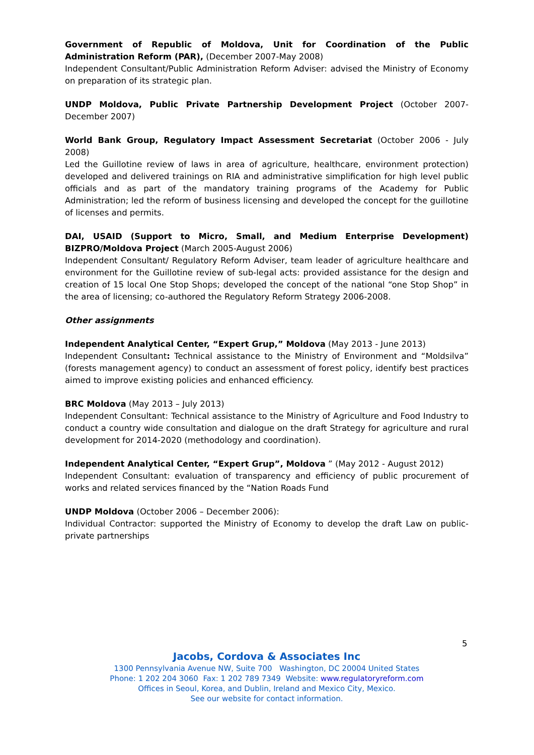Government of Republic of Moldova, Unit for Coordination of the Public Administration Reform (PAR), (December 2007-May 2008)
Independent Consultant/Public Administration Reform Adviser: advised the Ministry of Economy on preparation of its strategic plan.
UNDP Moldova, Public Private Partnership Development Project (October 2007-December 2007)
World Bank Group, Regulatory Impact Assessment Secretariat (October 2006 - July 2008)
Led the Guillotine review of laws in area of agriculture, healthcare, environment protection) developed and delivered trainings on RIA and administrative simplification for high level public officials and as part of the mandatory training programs of the Academy for Public Administration; led the reform of business licensing and developed the concept for the guillotine of licenses and permits.
DAI, USAID (Support to Micro, Small, and Medium Enterprise Development) BIZPRO/Moldova Project (March 2005-August 2006)
Independent Consultant/ Regulatory Reform Adviser, team leader of agriculture healthcare and environment for the Guillotine review of sub-legal acts: provided assistance for the design and creation of 15 local One Stop Shops; developed the concept of the national “one Stop Shop” in the area of licensing; co-authored the Regulatory Reform Strategy 2006-2008.
Other assignments
Independent Analytical Center, “Expert Grup,” Moldova (May 2013 - June 2013)
Independent Consultant: Technical assistance to the Ministry of Environment and “Moldsilva” (forests management agency) to conduct an assessment of forest policy, identify best practices aimed to improve existing policies and enhanced efficiency.
BRC Moldova (May 2013 – July 2013)
Independent Consultant: Technical assistance to the Ministry of Agriculture and Food Industry to conduct a country wide consultation and dialogue on the draft Strategy for agriculture and rural development for 2014-2020 (methodology and coordination).
Independent Analytical Center, “Expert Grup”, Moldova ” (May 2012 - August 2012)
Independent Consultant: evaluation of transparency and efficiency of public procurement of works and related services financed by the “Nation Roads Fund
UNDP Moldova (October 2006 – December 2006):
Individual Contractor: supported the Ministry of Economy to develop the draft Law on public-private partnerships
5
Jacobs, Cordova & Associates Inc
1300 Pennsylvania Avenue NW, Suite 700 Washington, DC 20004 United States
Phone: 1 202 204 3060 Fax: 1 202 789 7349 Website: www.regulatoryreform.com
Offices in Seoul, Korea, and Dublin, Ireland and Mexico City, Mexico.
See our website for contact information.